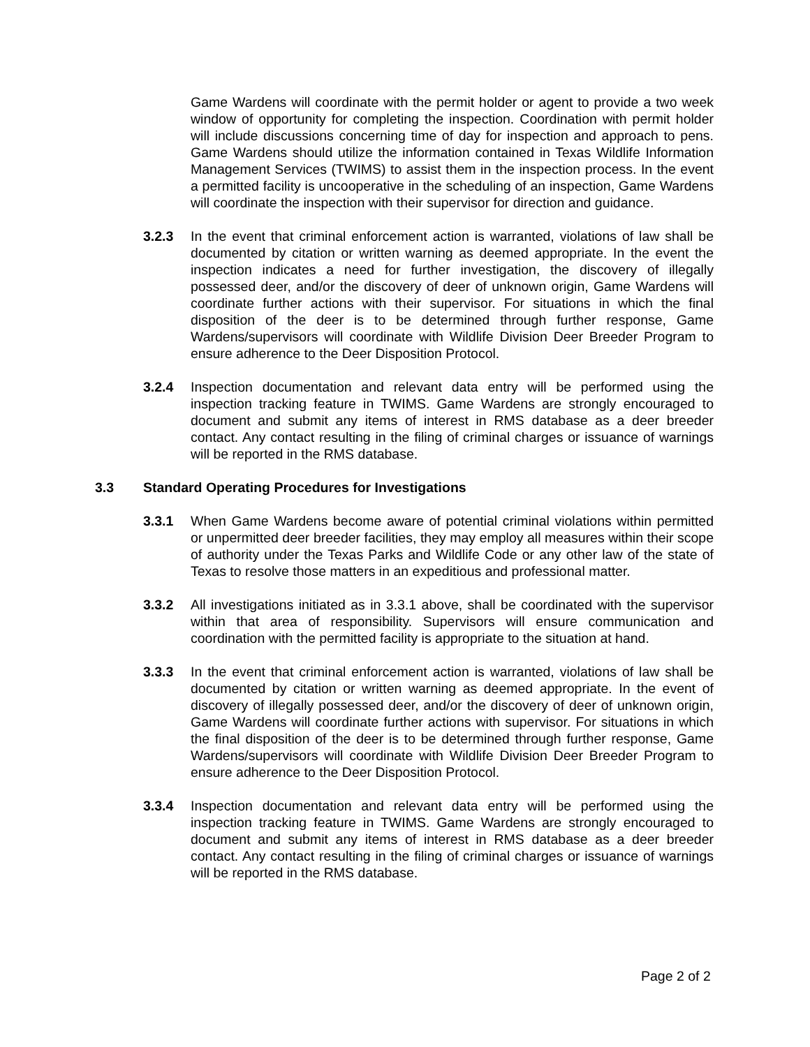Game Wardens will coordinate with the permit holder or agent to provide a two week window of opportunity for completing the inspection. Coordination with permit holder will include discussions concerning time of day for inspection and approach to pens. Game Wardens should utilize the information contained in Texas Wildlife Information Management Services (TWIMS) to assist them in the inspection process. In the event a permitted facility is uncooperative in the scheduling of an inspection, Game Wardens will coordinate the inspection with their supervisor for direction and guidance.
3.2.3 In the event that criminal enforcement action is warranted, violations of law shall be documented by citation or written warning as deemed appropriate. In the event the inspection indicates a need for further investigation, the discovery of illegally possessed deer, and/or the discovery of deer of unknown origin, Game Wardens will coordinate further actions with their supervisor. For situations in which the final disposition of the deer is to be determined through further response, Game Wardens/supervisors will coordinate with Wildlife Division Deer Breeder Program to ensure adherence to the Deer Disposition Protocol.
3.2.4 Inspection documentation and relevant data entry will be performed using the inspection tracking feature in TWIMS. Game Wardens are strongly encouraged to document and submit any items of interest in RMS database as a deer breeder contact. Any contact resulting in the filing of criminal charges or issuance of warnings will be reported in the RMS database.
3.3 Standard Operating Procedures for Investigations
3.3.1 When Game Wardens become aware of potential criminal violations within permitted or unpermitted deer breeder facilities, they may employ all measures within their scope of authority under the Texas Parks and Wildlife Code or any other law of the state of Texas to resolve those matters in an expeditious and professional matter.
3.3.2 All investigations initiated as in 3.3.1 above, shall be coordinated with the supervisor within that area of responsibility. Supervisors will ensure communication and coordination with the permitted facility is appropriate to the situation at hand.
3.3.3 In the event that criminal enforcement action is warranted, violations of law shall be documented by citation or written warning as deemed appropriate. In the event of discovery of illegally possessed deer, and/or the discovery of deer of unknown origin, Game Wardens will coordinate further actions with supervisor. For situations in which the final disposition of the deer is to be determined through further response, Game Wardens/supervisors will coordinate with Wildlife Division Deer Breeder Program to ensure adherence to the Deer Disposition Protocol.
3.3.4 Inspection documentation and relevant data entry will be performed using the inspection tracking feature in TWIMS. Game Wardens are strongly encouraged to document and submit any items of interest in RMS database as a deer breeder contact. Any contact resulting in the filing of criminal charges or issuance of warnings will be reported in the RMS database.
Page 2 of 2